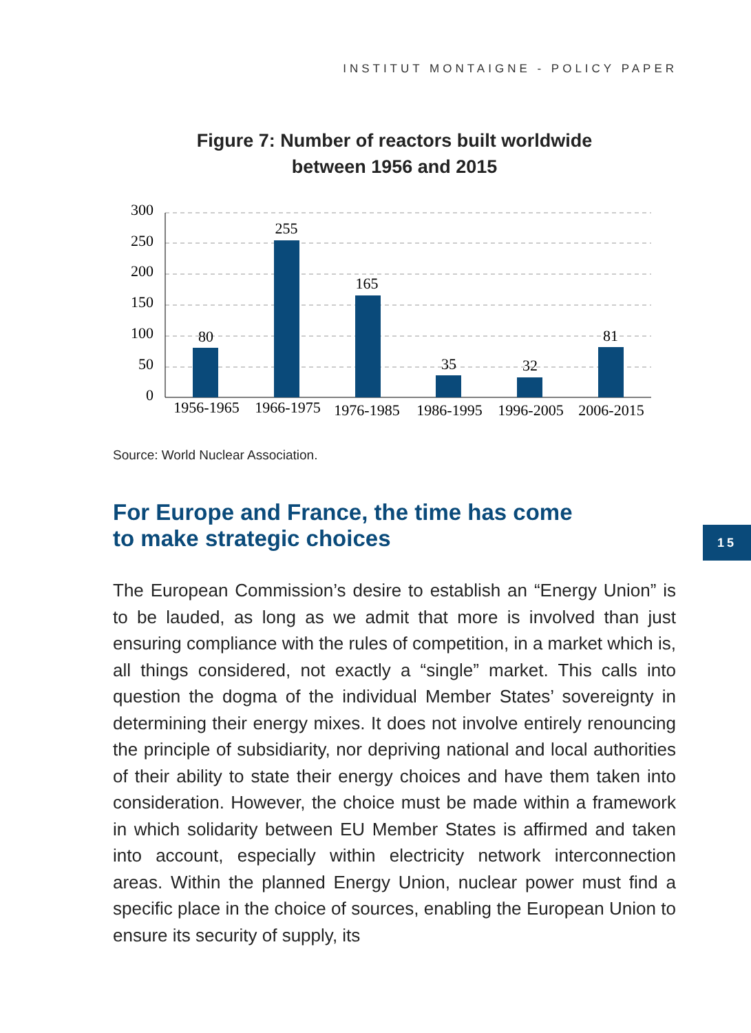INSTITUT MONTAIGNE - POLICY PAPER
Figure 7: Number of reactors built worldwide
between 1956 and 2015
300
250
200
150
100
50
0
80
255
165
35
32
81
1956-1965
1966-1975
1976-1985
1986-1995
1996-2005
2006-2015
Source: World Nuclear Association.
For Europe and France, the time has come
to make strategic choices
15
The European Commission’s desire to establish an “Energy Union” is to be lauded, as long as we admit that more is involved than just ensuring compliance with the rules of competition, in a market which is, all things considered, not exactly a “single” market. This calls into question the dogma of the individual Member States’ sovereignty in determining their energy mixes. It does not involve entirely renouncing the principle of subsidiarity, nor depriving national and local authorities of their ability to state their energy choices and have them taken into consideration. However, the choice must be made within a framework in which solidarity between EU Member States is affirmed and taken into account, especially within electricity network interconnection areas. Within the planned Energy Union, nuclear power must find a specific place in the choice of sources, enabling the European Union to ensure its security of supply, its